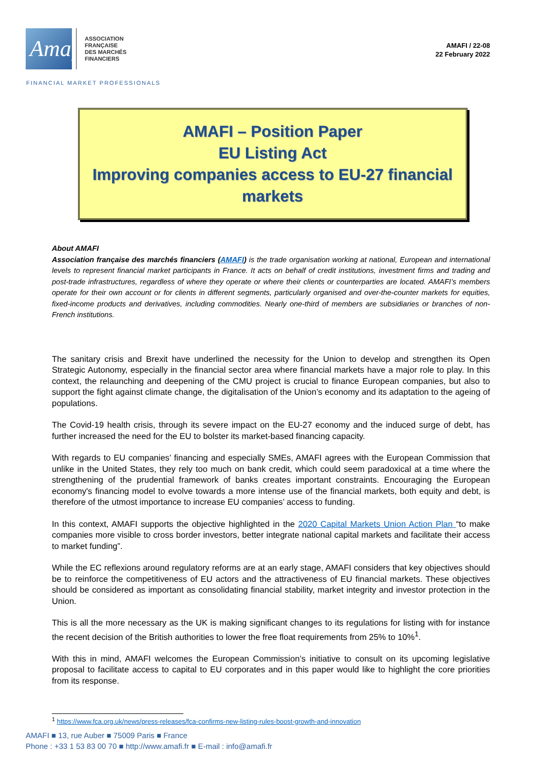Amafi
ASSOCIATION
FRANÇAISE
DES MARCHÉS
FINANCIERS
AMAFI / 22-08
22 February 2022
FINANCIAL MARKET PROFESSIONALS
AMAFI – Position Paper
EU Listing Act
Improving companies access to EU-27 financial markets
About AMAFI
Association française des marchés financiers (AMAFI) is the trade organisation working at national, European and international levels to represent financial market participants in France. It acts on behalf of credit institutions, investment firms and trading and post-trade infrastructures, regardless of where they operate or where their clients or counterparties are located. AMAFI’s members operate for their own account or for clients in different segments, particularly organised and over-the-counter markets for equities, fixed-income products and derivatives, including commodities. Nearly one-third of members are subsidiaries or branches of non-French institutions.
The sanitary crisis and Brexit have underlined the necessity for the Union to develop and strengthen its Open Strategic Autonomy, especially in the financial sector area where financial markets have a major role to play. In this context, the relaunching and deepening of the CMU project is crucial to finance European companies, but also to support the fight against climate change, the digitalisation of the Union’s economy and its adaptation to the ageing of populations.
The Covid-19 health crisis, through its severe impact on the EU-27 economy and the induced surge of debt, has further increased the need for the EU to bolster its market-based financing capacity.
With regards to EU companies’ financing and especially SMEs, AMAFI agrees with the European Commission that unlike in the United States, they rely too much on bank credit, which could seem paradoxical at a time where the strengthening of the prudential framework of banks creates important constraints. Encouraging the European economy's financing model to evolve towards a more intense use of the financial markets, both equity and debt, is therefore of the utmost importance to increase EU companies’ access to funding.
In this context, AMAFI supports the objective highlighted in the 2020 Capital Markets Union Action Plan “to make companies more visible to cross border investors, better integrate national capital markets and facilitate their access to market funding”.
While the EC reflexions around regulatory reforms are at an early stage, AMAFI considers that key objectives should be to reinforce the competitiveness of EU actors and the attractiveness of EU financial markets. These objectives should be considered as important as consolidating financial stability, market integrity and investor protection in the Union.
This is all the more necessary as the UK is making significant changes to its regulations for listing with for instance the recent decision of the British authorities to lower the free float requirements from 25% to 10%<sup>1</sup>.
With this in mind, AMAFI welcomes the European Commission’s initiative to consult on its upcoming legislative proposal to facilitate access to capital to EU corporates and in this paper would like to highlight the core priorities from its response.
<sup>1</sup> https://www.fca.org.uk/news/press-releases/fca-confirms-new-listing-rules-boost-growth-and-innovation
AMAFI ■ 13, rue Auber ■ 75009 Paris ■ France
Phone : +33 1 53 83 00 70 ■ http://www.amafi.fr ■ E-mail : info@amafi.fr